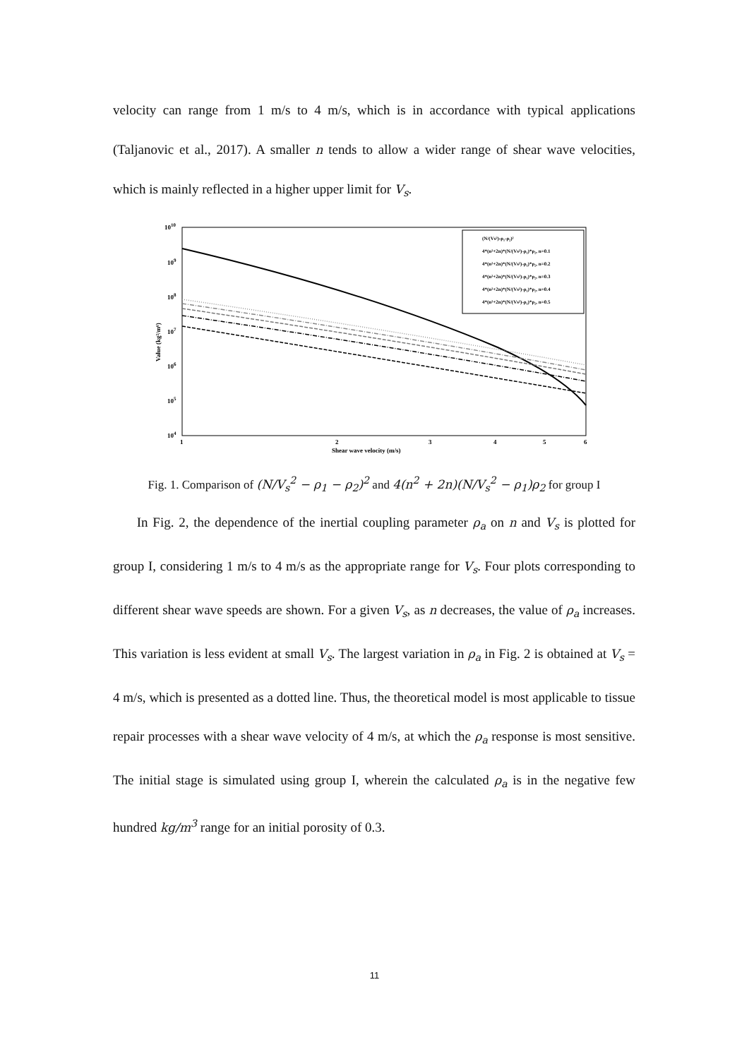velocity can range from 1 m/s to 4 m/s, which is in accordance with typical applications (Taljanovic et al., 2017). A smaller n tends to allow a wider range of shear wave velocities, which is mainly reflected in a higher upper limit for V<sub>s</sub>.
1010
109
108
107
106
105
104
1
2
3
4
5
6
Shear wave velocity (m/s)
Value (kg²/m⁶)
(N/(Vs²)-ρ₁-ρ₂)²
4*(n²+2n)*(N/(Vs²)-ρ₁)*ρ₂, n=0.1
4*(n²+2n)*(N/(Vs²)-ρ₁)*ρ₂, n=0.2
4*(n²+2n)*(N/(Vs²)-ρ₁)*ρ₂, n=0.3
4*(n²+2n)*(N/(Vs²)-ρ₁)*ρ₂, n=0.4
4*(n²+2n)*(N/(Vs²)-ρ₁)*ρ₂, n=0.5
Fig. 1. Comparison of (N/V<sub>s</sub><sup>2</sup> − ρ<sub>1</sub> − ρ<sub>2</sub>)<sup>2</sup> and 4(n<sup>2</sup> + 2n)(N/V<sub>s</sub><sup>2</sup> − ρ<sub>1</sub>)ρ<sub>2</sub> for group I
In Fig. 2, the dependence of the inertial coupling parameter ρ<sub>a</sub> on n and V<sub>s</sub> is plotted for group I, considering 1 m/s to 4 m/s as the appropriate range for V<sub>s</sub>. Four plots corresponding to different shear wave speeds are shown. For a given V<sub>s</sub>, as n decreases, the value of ρ<sub>a</sub> increases. This variation is less evident at small V<sub>s</sub>. The largest variation in ρ<sub>a</sub> in Fig. 2 is obtained at V<sub>s</sub> = 4 m/s, which is presented as a dotted line. Thus, the theoretical model is most applicable to tissue repair processes with a shear wave velocity of 4 m/s, at which the ρ<sub>a</sub> response is most sensitive. The initial stage is simulated using group I, wherein the calculated ρ<sub>a</sub> is in the negative few hundred kg/m<sup>3</sup> range for an initial porosity of 0.3.
11